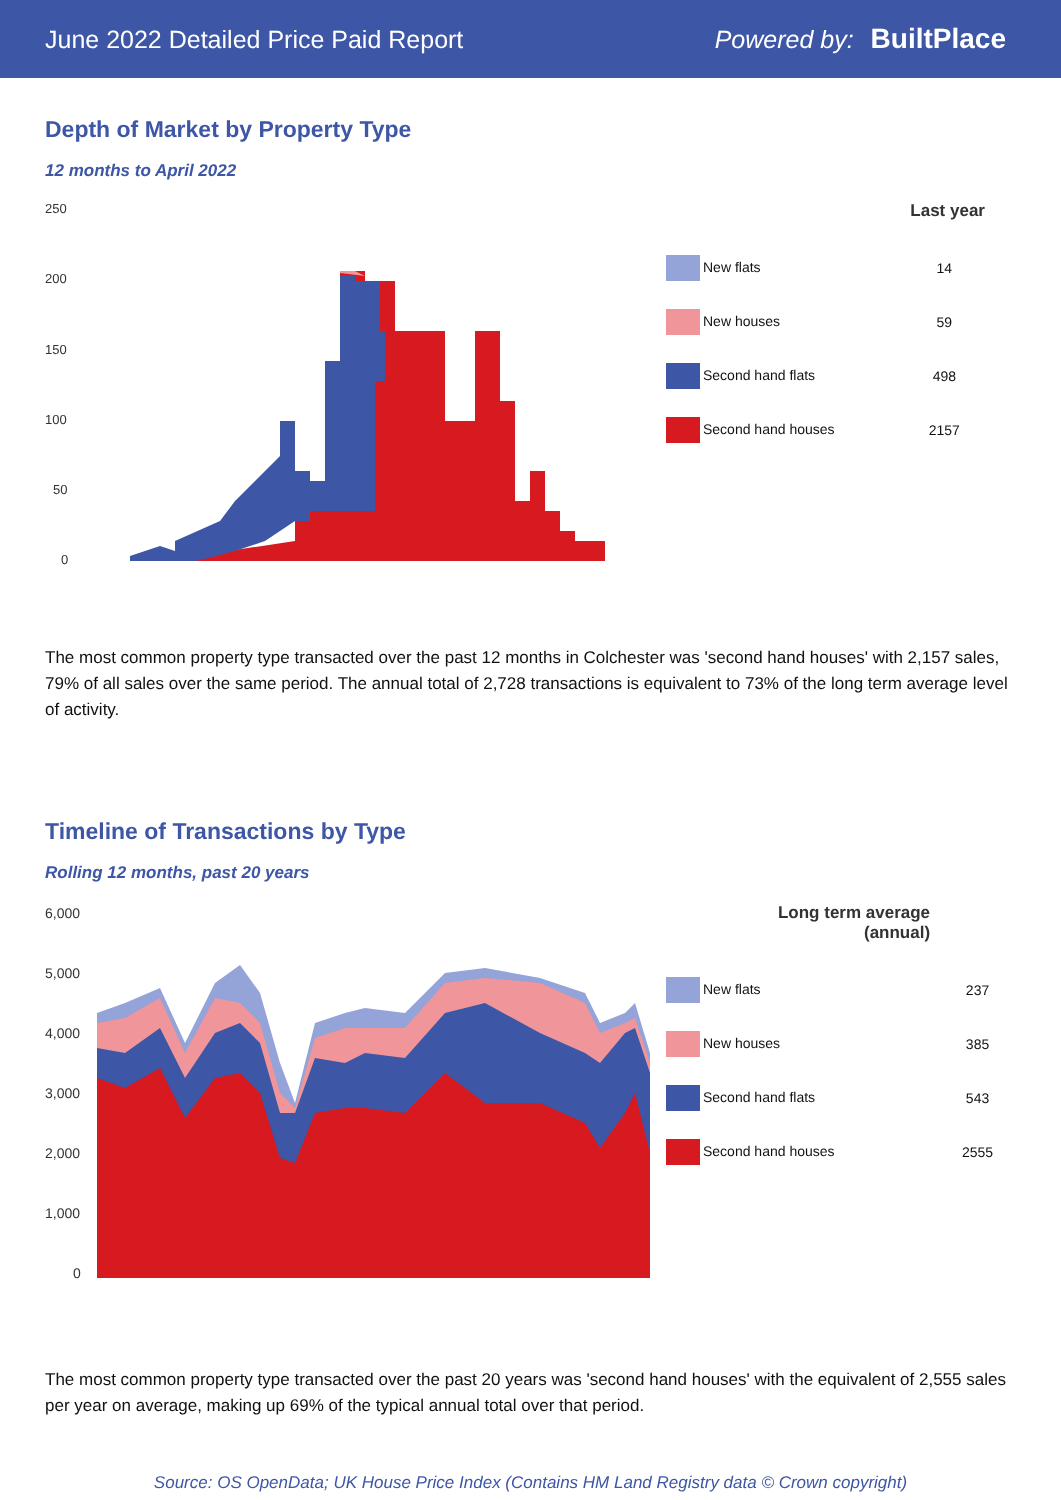June 2022 Detailed Price Paid Report Powered by: BuiltPlace
Depth of Market by Property Type
12 months to April 2022
250
200
150
100
50
0
| | Last year |
| --- | --- |
| New flats | 14 |
| New houses | 59 |
| Second hand flats | 498 |
| Second hand houses | 2157 |
The most common property type transacted over the past 12 months in Colchester was 'second hand houses' with 2,157 sales, 79% of all sales over the same period. The annual total of 2,728 transactions is equivalent to 73% of the long term average level of activity.
Timeline of Transactions by Type
Rolling 12 months, past 20 years
6,000
5,000
4,000
3,000
2,000
1,000
0
| Long term average (annual) | |
| --- | --- |
| New flats | 237 |
| New houses | 385 |
| Second hand flats | 543 |
| Second hand houses | 2555 |
The most common property type transacted over the past 20 years was 'second hand houses' with the equivalent of 2,555 sales per year on average, making up 69% of the typical annual total over that period.
Source: OS OpenData; UK House Price Index (Contains HM Land Registry data © Crown copyright)